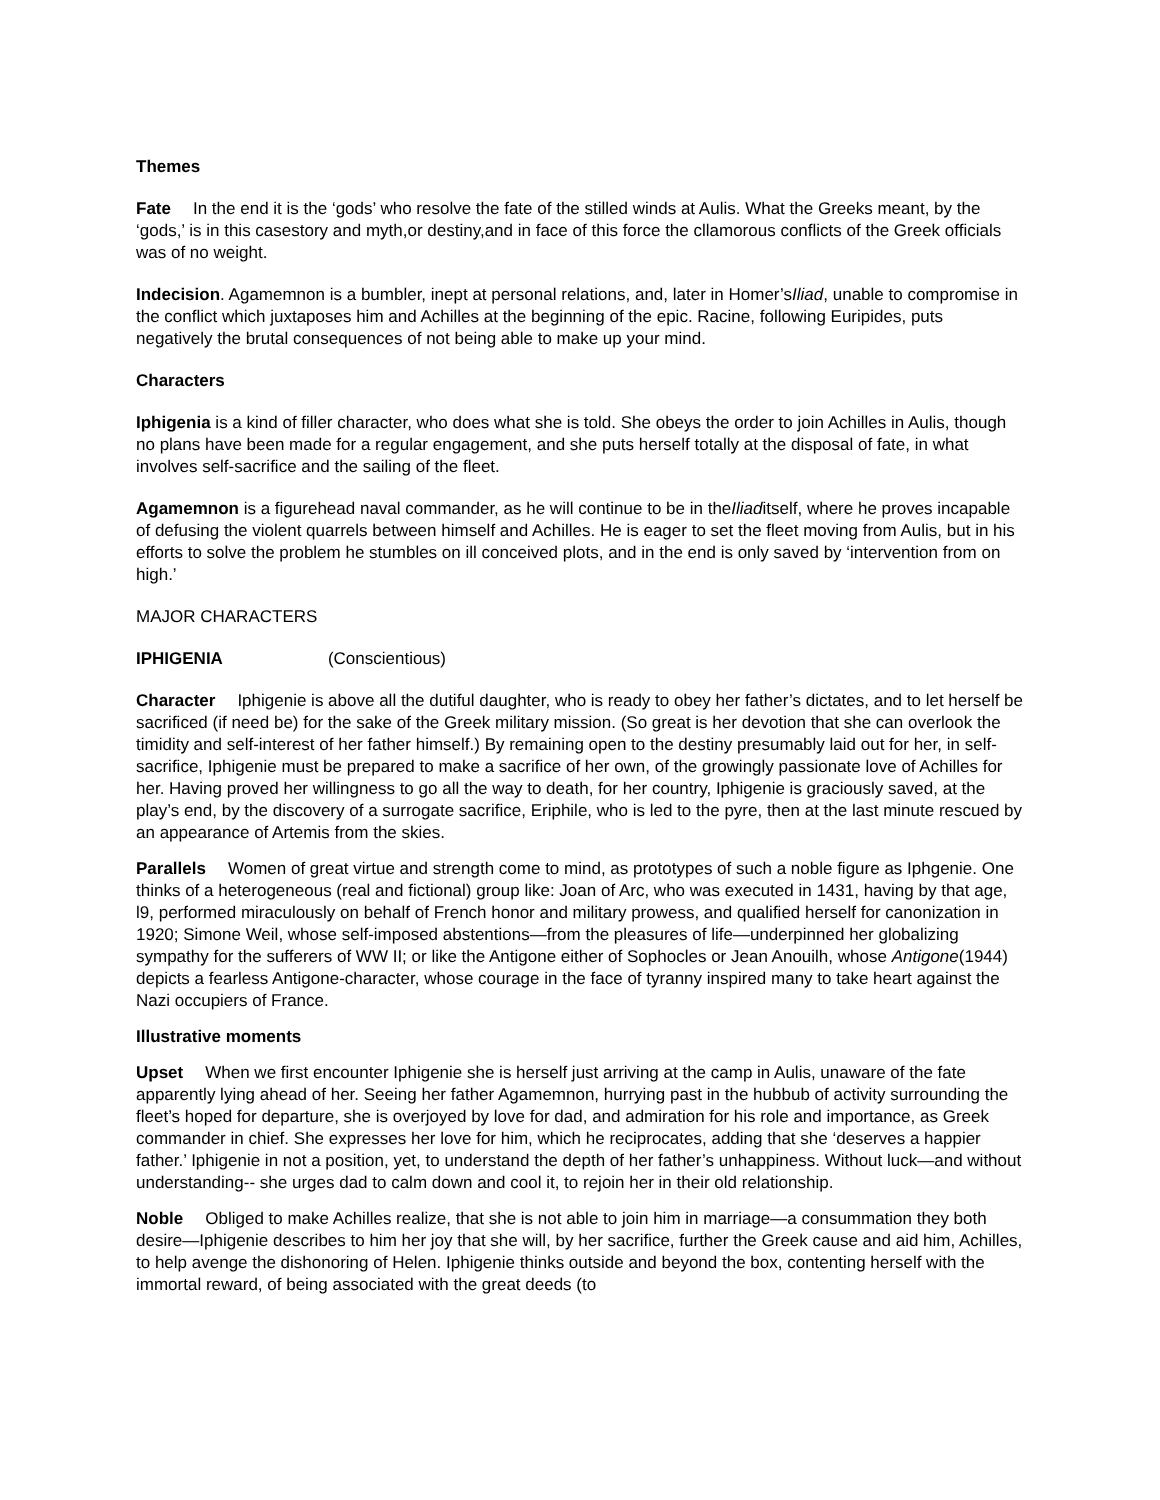Themes
Fate In the end it is the ‘gods’ who resolve the fate of the stilled winds at Aulis. What the Greeks meant, by the ‘gods,’ is in this casestory and myth,or destiny,and in face of this force the cllamorous conflicts of the Greek officials was of no weight.
Indecision. Agamemnon is a bumbler, inept at personal relations, and, later in Homer’sIliad, unable to compromise in the conflict which juxtaposes him and Achilles at the beginning of the epic. Racine, following Euripides, puts negatively the brutal consequences of not being able to make up your mind.
Characters
Iphigenia is a kind of filler character, who does what she is told. She obeys the order to join Achilles in Aulis, though no plans have been made for a regular engagement, and she puts herself totally at the disposal of fate, in what involves self-sacrifice and the sailing of the fleet.
Agamemnon is a figurehead naval commander, as he will continue to be in theIliaditself, where he proves incapable of defusing the violent quarrels between himself and Achilles. He is eager to set the fleet moving from Aulis, but in his efforts to solve the problem he stumbles on ill conceived plots, and in the end is only saved by ‘intervention from on high.’
MAJOR CHARACTERS
IPHIGENIA (Conscientious)
Character Iphigenie is above all the dutiful daughter, who is ready to obey her father’s dictates, and to let herself be sacrificed (if need be) for the sake of the Greek military mission. (So great is her devotion that she can overlook the timidity and self-interest of her father himself.) By remaining open to the destiny presumably laid out for her, in self-sacrifice, Iphigenie must be prepared to make a sacrifice of her own, of the growingly passionate love of Achilles for her. Having proved her willingness to go all the way to death, for her country, Iphigenie is graciously saved, at the play’s end, by the discovery of a surrogate sacrifice, Eriphile, who is led to the pyre, then at the last minute rescued by an appearance of Artemis from the skies.
Parallels Women of great virtue and strength come to mind, as prototypes of such a noble figure as Iphgenie. One thinks of a heterogeneous (real and fictional) group like: Joan of Arc, who was executed in 1431, having by that age, l9, performed miraculously on behalf of French honor and military prowess, and qualified herself for canonization in 1920; Simone Weil, whose self-imposed abstentions—from the pleasures of life—underpinned her globalizing sympathy for the sufferers of WW II; or like the Antigone either of Sophocles or Jean Anouilh, whose Antigone(1944) depicts a fearless Antigone-character, whose courage in the face of tyranny inspired many to take heart against the Nazi occupiers of France.
Illustrative moments
Upset When we first encounter Iphigenie she is herself just arriving at the camp in Aulis, unaware of the fate apparently lying ahead of her. Seeing her father Agamemnon, hurrying past in the hubbub of activity surrounding the fleet’s hoped for departure, she is overjoyed by love for dad, and admiration for his role and importance, as Greek commander in chief. She expresses her love for him, which he reciprocates, adding that she ‘deserves a happier father.’ Iphigenie in not a position, yet, to understand the depth of her father’s unhappiness. Without luck—and without understanding-- she urges dad to calm down and cool it, to rejoin her in their old relationship.
Noble Obliged to make Achilles realize, that she is not able to join him in marriage—a consummation they both desire—Iphigenie describes to him her joy that she will, by her sacrifice, further the Greek cause and aid him, Achilles, to help avenge the dishonoring of Helen. Iphigenie thinks outside and beyond the box, contenting herself with the immortal reward, of being associated with the great deeds (to